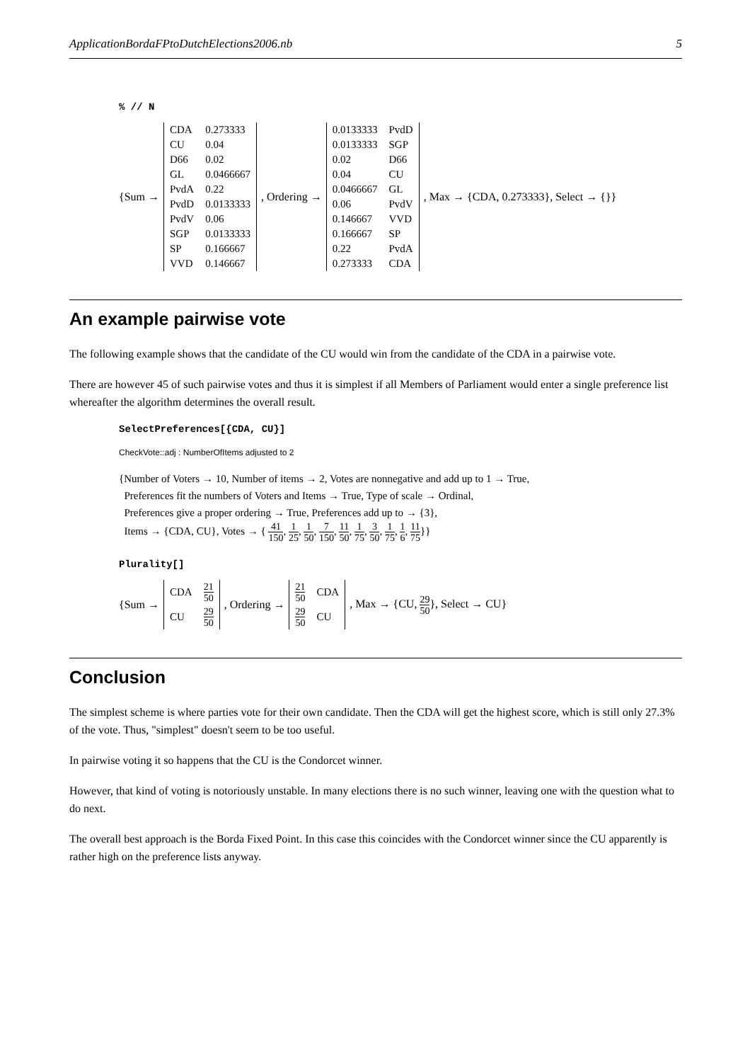ApplicationBordaFPtoDutchElections2006.nb 5
% // N
{Sum →
| CDA | 0.273333 |
| CU | 0.04 |
| D66 | 0.02 |
| GL | 0.0466667 |
| PvdA | 0.22 |
| PvdD | 0.0133333 |
| PvdV | 0.06 |
| SGP | 0.0133333 |
| SP | 0.166667 |
| VVD | 0.146667 |
, Ordering →
| 0.0133333 | PvdD |
| 0.0133333 | SGP |
| 0.02 | D66 |
| 0.04 | CU |
| 0.0466667 | GL |
| 0.06 | PvdV |
| 0.146667 | VVD |
| 0.166667 | SP |
| 0.22 | PvdA |
| 0.273333 | CDA |
, Max → {CDA, 0.273333}, Select → {}}
An example pairwise vote
The following example shows that the candidate of the CU would win from the candidate of the CDA in a pairwise vote.
There are however 45 of such pairwise votes and thus it is simplest if all Members of Parliament would enter a single preference list whereafter the algorithm determines the overall result.
SelectPreferences[{CDA, CU}]
CheckVote::adj : NumberOfItems adjusted to 2
{Number of Voters → 10, Number of items → 2, Votes are nonnegative and add up to 1 → True,
Preferences fit the numbers of Voters and Items → True, Type of scale → Ordinal,
Preferences give a proper ordering → True, Preferences add up to → {3},
Items → {CDA, CU}, Votes → { 41 150, 1 25, 1 50, 7 150, 11 50, 1 75, 3 50, 1 75, 1 6, 11 75}}
Plurality[]
{Sum →
| CDA | 21 50 |
| CU | 29 50 |
, Ordering →
| 21 50 | CDA |
| 29 50 | CU |
, Max → {CU, 29 50}, Select → CU}
Conclusion
The simplest scheme is where parties vote for their own candidate. Then the CDA will get the highest score, which is still only 27.3% of the vote. Thus, "simplest" doesn't seem to be too useful.
In pairwise voting it so happens that the CU is the Condorcet winner.
However, that kind of voting is notoriously unstable. In many elections there is no such winner, leaving one with the question what to do next.
The overall best approach is the Borda Fixed Point. In this case this coincides with the Condorcet winner since the CU apparently is rather high on the preference lists anyway.